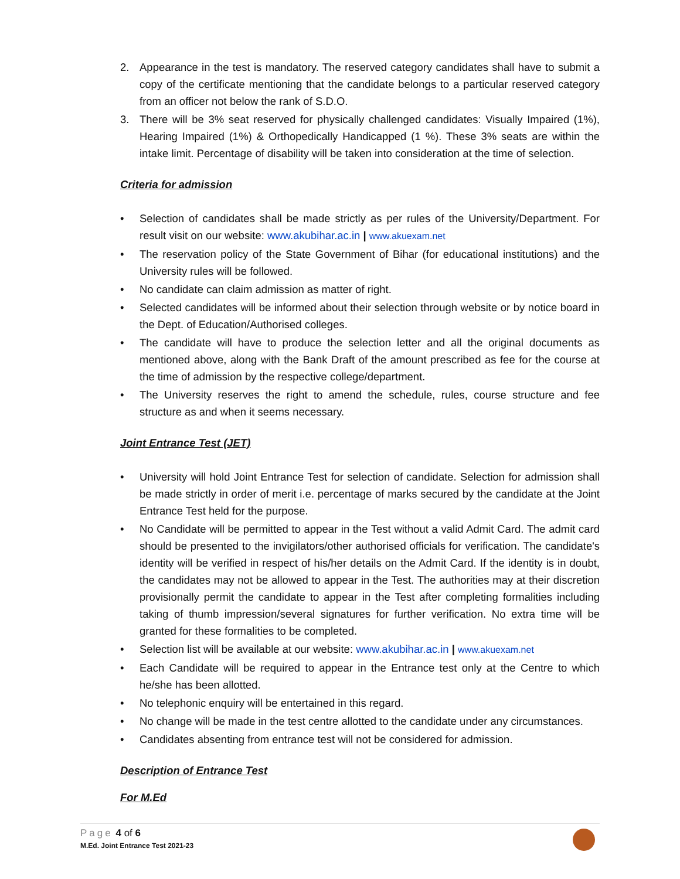2. Appearance in the test is mandatory. The reserved category candidates shall have to submit a copy of the certificate mentioning that the candidate belongs to a particular reserved category from an officer not below the rank of S.D.O.
3. There will be 3% seat reserved for physically challenged candidates: Visually Impaired (1%), Hearing Impaired (1%) & Orthopedically Handicapped (1 %). These 3% seats are within the intake limit. Percentage of disability will be taken into consideration at the time of selection.
Criteria for admission
• Selection of candidates shall be made strictly as per rules of the University/Department. For result visit on our website: www.akubihar.ac.in | www.akuexam.net
• The reservation policy of the State Government of Bihar (for educational institutions) and the University rules will be followed.
• No candidate can claim admission as matter of right.
• Selected candidates will be informed about their selection through website or by notice board in the Dept. of Education/Authorised colleges.
• The candidate will have to produce the selection letter and all the original documents as mentioned above, along with the Bank Draft of the amount prescribed as fee for the course at the time of admission by the respective college/department.
• The University reserves the right to amend the schedule, rules, course structure and fee structure as and when it seems necessary.
Joint Entrance Test (JET)
• University will hold Joint Entrance Test for selection of candidate. Selection for admission shall be made strictly in order of merit i.e. percentage of marks secured by the candidate at the Joint Entrance Test held for the purpose.
• No Candidate will be permitted to appear in the Test without a valid Admit Card. The admit card should be presented to the invigilators/other authorised officials for verification. The candidate's identity will be verified in respect of his/her details on the Admit Card. If the identity is in doubt, the candidates may not be allowed to appear in the Test. The authorities may at their discretion provisionally permit the candidate to appear in the Test after completing formalities including taking of thumb impression/several signatures for further verification. No extra time will be granted for these formalities to be completed.
• Selection list will be available at our website: www.akubihar.ac.in | www.akuexam.net
• Each Candidate will be required to appear in the Entrance test only at the Centre to which he/she has been allotted.
• No telephonic enquiry will be entertained in this regard.
• No change will be made in the test centre allotted to the candidate under any circumstances.
• Candidates absenting from entrance test will not be considered for admission.
Description of Entrance Test
For M.Ed
Page 4 of 6
M.Ed. Joint Entrance Test 2021-23